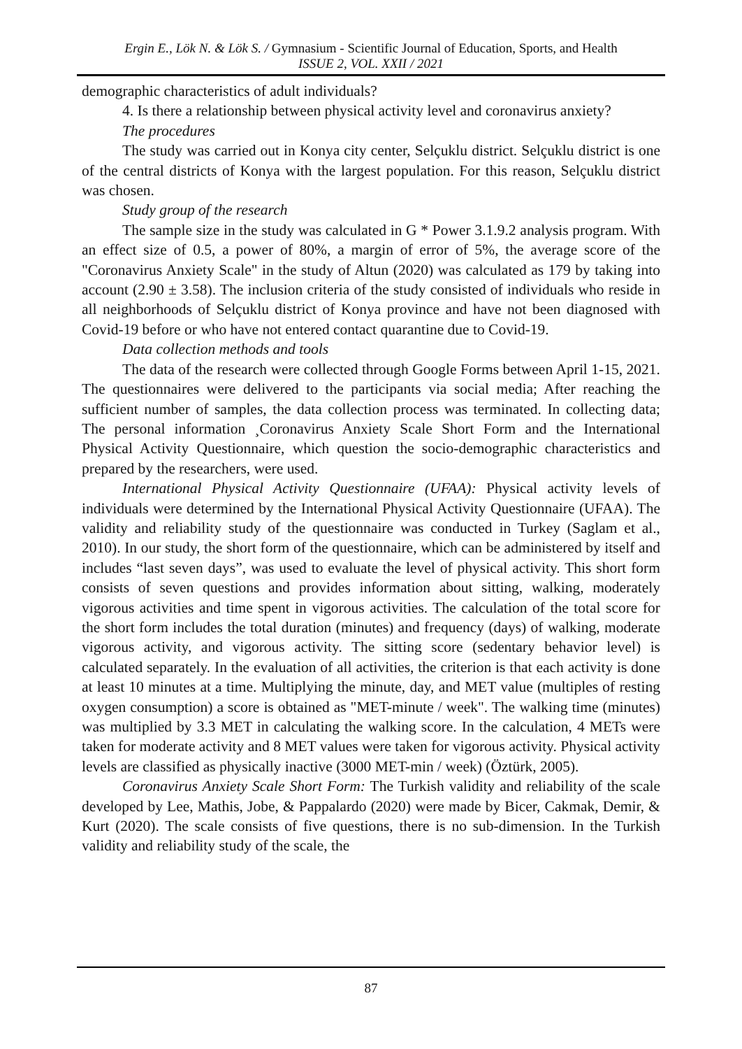Ergin E., Lök N. & Lök S. / Gymnasium - Scientific Journal of Education, Sports, and Health
ISSUE 2, VOL. XXII / 2021
demographic characteristics of adult individuals?
4. Is there a relationship between physical activity level and coronavirus anxiety?
The procedures
The study was carried out in Konya city center, Selçuklu district. Selçuklu district is one of the central districts of Konya with the largest population. For this reason, Selçuklu district was chosen.
Study group of the research
The sample size in the study was calculated in G * Power 3.1.9.2 analysis program. With an effect size of 0.5, a power of 80%, a margin of error of 5%, the average score of the "Coronavirus Anxiety Scale" in the study of Altun (2020) was calculated as 179 by taking into account (2.90 ± 3.58). The inclusion criteria of the study consisted of individuals who reside in all neighborhoods of Selçuklu district of Konya province and have not been diagnosed with Covid-19 before or who have not entered contact quarantine due to Covid-19.
Data collection methods and tools
The data of the research were collected through Google Forms between April 1-15, 2021. The questionnaires were delivered to the participants via social media; After reaching the sufficient number of samples, the data collection process was terminated. In collecting data; The personal information ¸Coronavirus Anxiety Scale Short Form and the International Physical Activity Questionnaire, which question the socio-demographic characteristics and prepared by the researchers, were used.
International Physical Activity Questionnaire (UFAA): Physical activity levels of individuals were determined by the International Physical Activity Questionnaire (UFAA). The validity and reliability study of the questionnaire was conducted in Turkey (Saglam et al., 2010). In our study, the short form of the questionnaire, which can be administered by itself and includes “last seven days”, was used to evaluate the level of physical activity. This short form consists of seven questions and provides information about sitting, walking, moderately vigorous activities and time spent in vigorous activities. The calculation of the total score for the short form includes the total duration (minutes) and frequency (days) of walking, moderate vigorous activity, and vigorous activity. The sitting score (sedentary behavior level) is calculated separately. In the evaluation of all activities, the criterion is that each activity is done at least 10 minutes at a time. Multiplying the minute, day, and MET value (multiples of resting oxygen consumption) a score is obtained as "MET-minute / week". The walking time (minutes) was multiplied by 3.3 MET in calculating the walking score. In the calculation, 4 METs were taken for moderate activity and 8 MET values were taken for vigorous activity. Physical activity levels are classified as physically inactive (3000 MET-min / week) (Öztürk, 2005).
Coronavirus Anxiety Scale Short Form: The Turkish validity and reliability of the scale developed by Lee, Mathis, Jobe, & Pappalardo (2020) were made by Bicer, Cakmak, Demir, & Kurt (2020). The scale consists of five questions, there is no sub-dimension. In the Turkish validity and reliability study of the scale, the
87